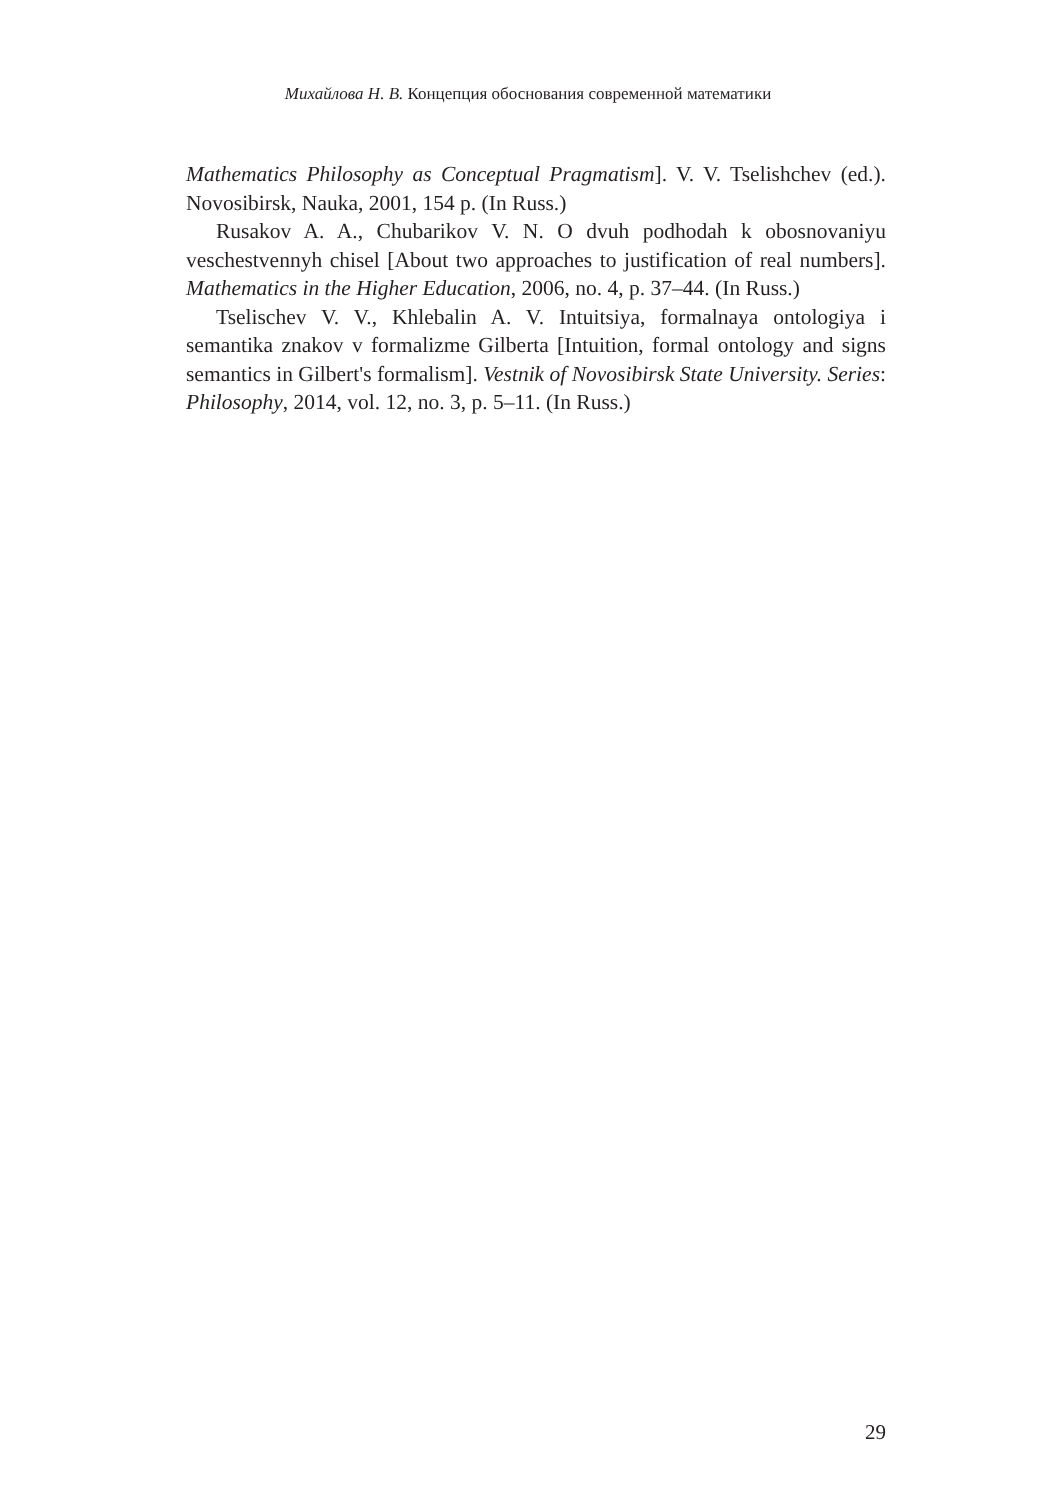Михайлова Н. В. Концепция обоснования современной математики
Mathematics Philosophy as Conceptual Pragmatism]. V. V. Tselishchev (ed.). Novosibirsk, Nauka, 2001, 154 p. (In Russ.)
Rusakov A. A., Chubarikov V. N. O dvuh podhodah k obosnovani­yu veschestvennyh chisel [About two approaches to justification of real numbers]. Mathematics in the Higher Education, 2006, no. 4, p. 37–44. (In Russ.)
Tselischev V. V., Khlebalin A. V. Intuitsiya, formalnaya ontologiya i semantika znakov v formalizme Gilberta [Intuition, formal ontology and signs semantics in Gilbert's formalism]. Vestnik of Novosibirsk State Uni­versity. Series: Philosophy, 2014, vol. 12, no. 3, p. 5–11. (In Russ.)
29